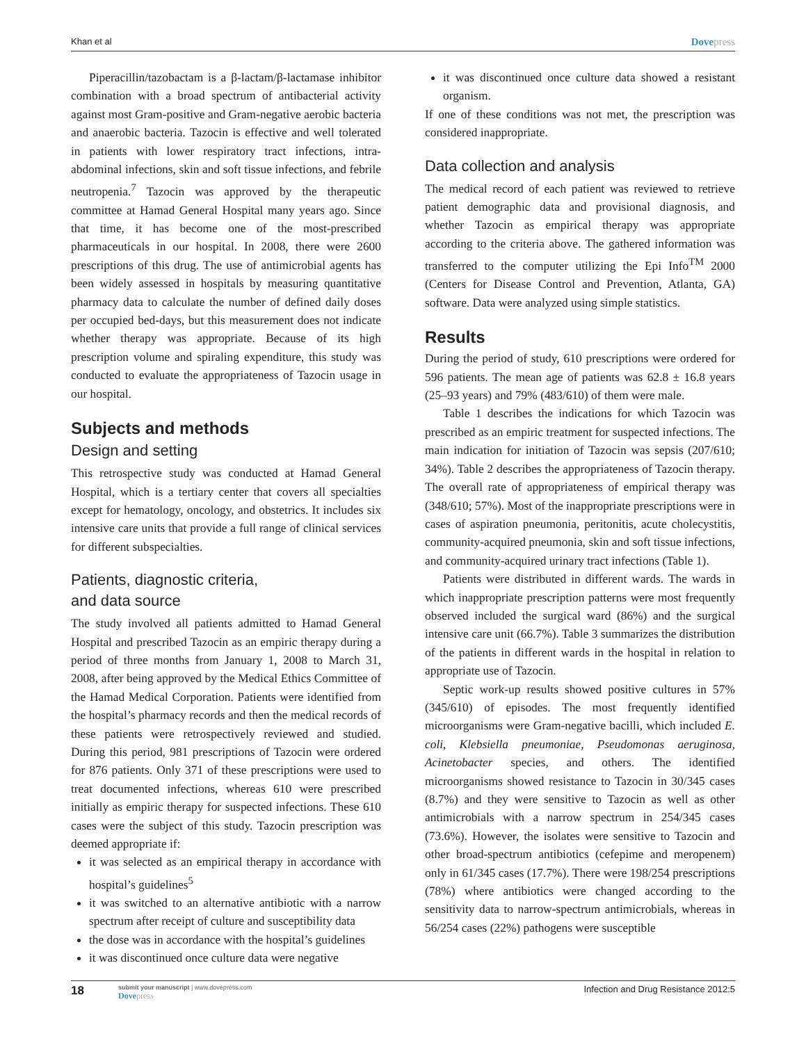Khan et al Dovepress
Piperacillin/tazobactam is a β-lactam/β-lactamase inhibitor combination with a broad spectrum of antibacterial activity against most Gram-positive and Gram-negative aerobic bacteria and anaerobic bacteria. Tazocin is effective and well tolerated in patients with lower respiratory tract infections, intra-abdominal infections, skin and soft tissue infections, and febrile neutropenia.<sup>7</sup> Tazocin was approved by the therapeutic committee at Hamad General Hospital many years ago. Since that time, it has become one of the most-prescribed pharmaceuticals in our hospital. In 2008, there were 2600 prescriptions of this drug. The use of antimicrobial agents has been widely assessed in hospitals by measuring quantitative pharmacy data to calculate the number of defined daily doses per occupied bed-days, but this measurement does not indicate whether therapy was appropriate. Because of its high prescription volume and spiraling expenditure, this study was conducted to evaluate the appropriateness of Tazocin usage in our hospital.
Subjects and methods
Design and setting
This retrospective study was conducted at Hamad General Hospital, which is a tertiary center that covers all specialties except for hematology, oncology, and obstetrics. It includes six intensive care units that provide a full range of clinical services for different subspecialties.
Patients, diagnostic criteria,
and data source
The study involved all patients admitted to Hamad General Hospital and prescribed Tazocin as an empiric therapy during a period of three months from January 1, 2008 to March 31, 2008, after being approved by the Medical Ethics Committee of the Hamad Medical Corporation. Patients were identified from the hospital’s pharmacy records and then the medical records of these patients were retrospectively reviewed and studied. During this period, 981 prescriptions of Tazocin were ordered for 876 patients. Only 371 of these prescriptions were used to treat documented infections, whereas 610 were prescribed initially as empiric therapy for suspected infections. These 610 cases were the subject of this study. Tazocin prescription was deemed appropriate if:
it was selected as an empirical therapy in accordance with hospital’s guidelines<sup>5</sup>
it was switched to an alternative antibiotic with a narrow spectrum after receipt of culture and susceptibility data
the dose was in accordance with the hospital’s guidelines
it was discontinued once culture data were negative
it was discontinued once culture data showed a resistant organism.
If one of these conditions was not met, the prescription was considered inappropriate.
Data collection and analysis
The medical record of each patient was reviewed to retrieve patient demographic data and provisional diagnosis, and whether Tazocin as empirical therapy was appropriate according to the criteria above. The gathered information was transferred to the computer utilizing the Epi Info<sup>TM</sup> 2000 (Centers for Disease Control and Prevention, Atlanta, GA) software. Data were analyzed using simple statistics.
Results
During the period of study, 610 prescriptions were ordered for 596 patients. The mean age of patients was 62.8 ± 16.8 years (25–93 years) and 79% (483/610) of them were male.
Table 1 describes the indications for which Tazocin was prescribed as an empiric treatment for suspected infections. The main indication for initiation of Tazocin was sepsis (207/610; 34%). Table 2 describes the appropriateness of Tazocin therapy. The overall rate of appropriateness of empirical therapy was (348/610; 57%). Most of the inappropriate prescriptions were in cases of aspiration pneumonia, peritonitis, acute cholecystitis, community-acquired pneumonia, skin and soft tissue infections, and community-acquired urinary tract infections (Table 1).
Patients were distributed in different wards. The wards in which inappropriate prescription patterns were most frequently observed included the surgical ward (86%) and the surgical intensive care unit (66.7%). Table 3 summarizes the distribution of the patients in different wards in the hospital in relation to appropriate use of Tazocin.
Septic work-up results showed positive cultures in 57% (345/610) of episodes. The most frequently identified microorganisms were Gram-negative bacilli, which included E. coli, Klebsiella pneumoniae, Pseudomonas aeruginosa, Acinetobacter species, and others. The identified microorganisms showed resistance to Tazocin in 30/345 cases (8.7%) and they were sensitive to Tazocin as well as other antimicrobials with a narrow spectrum in 254/345 cases (73.6%). However, the isolates were sensitive to Tazocin and other broad-spectrum antibiotics (cefepime and meropenem) only in 61/345 cases (17.7%). There were 198/254 prescriptions (78%) where antibiotics were changed according to the sensitivity data to narrow-spectrum antimicrobials, whereas in 56/254 cases (22%) pathogens were susceptible
18
submit your manuscript | www.dovepress.com
Dovepress
Infection and Drug Resistance 2012:5